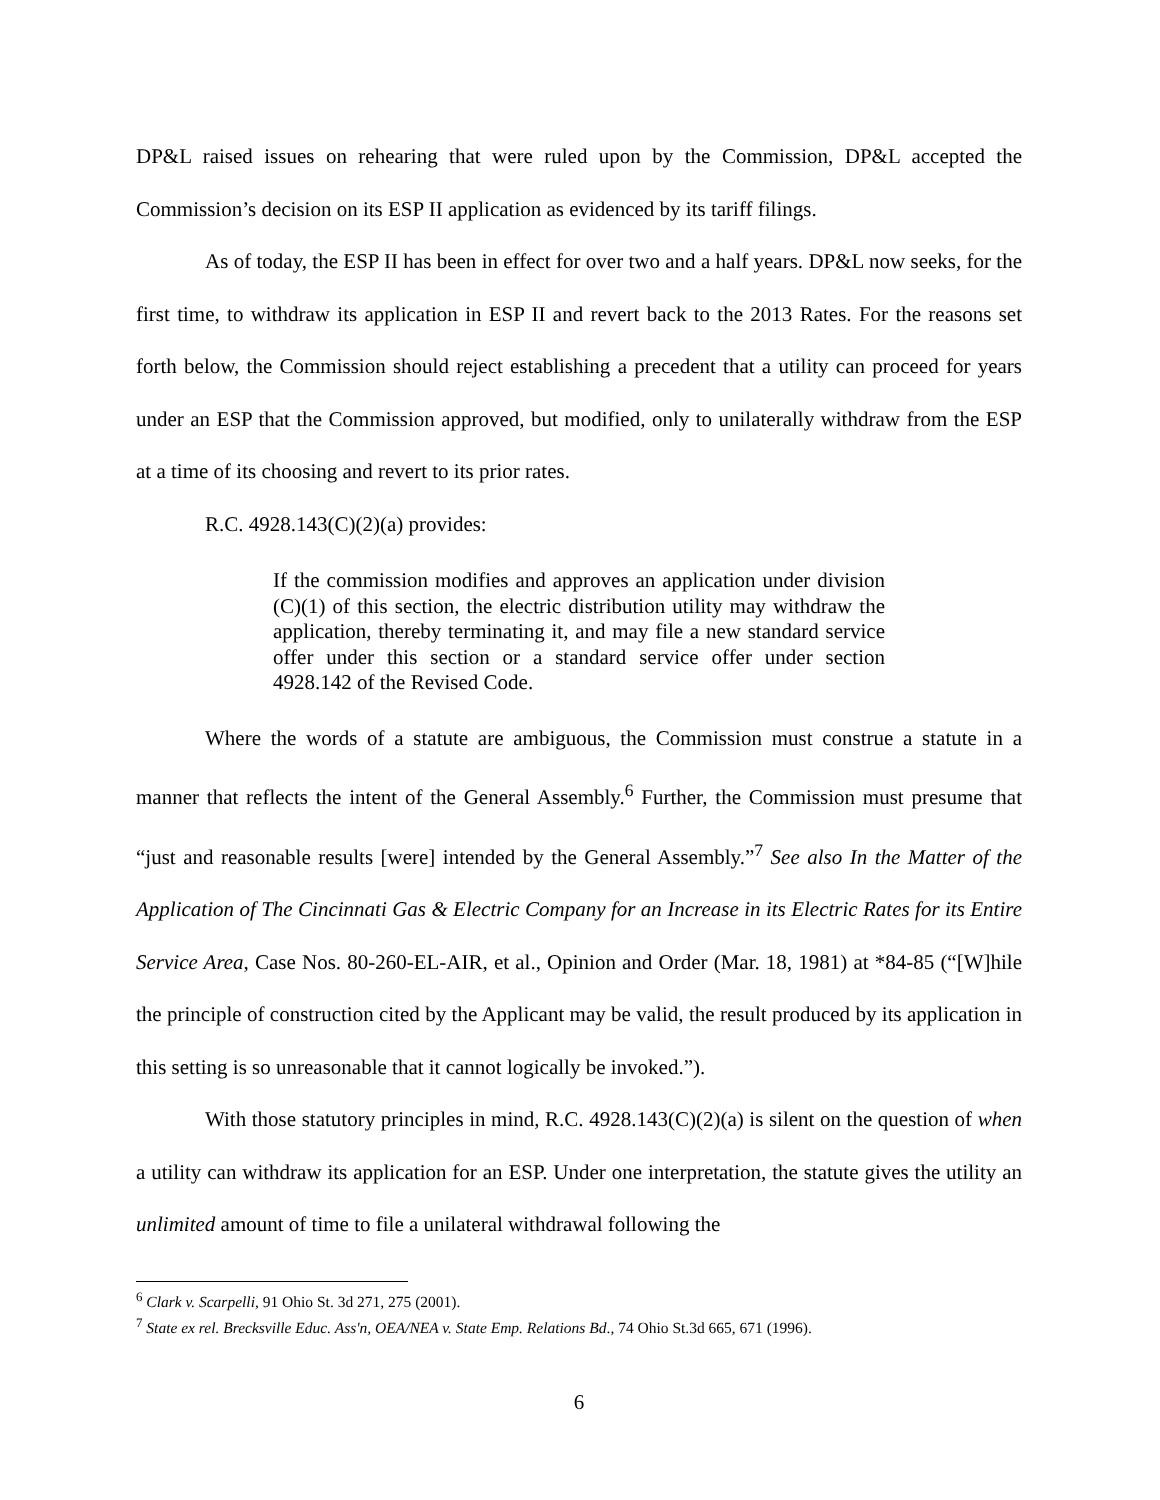DP&L raised issues on rehearing that were ruled upon by the Commission, DP&L accepted the Commission’s decision on its ESP II application as evidenced by its tariff filings.
As of today, the ESP II has been in effect for over two and a half years. DP&L now seeks, for the first time, to withdraw its application in ESP II and revert back to the 2013 Rates. For the reasons set forth below, the Commission should reject establishing a precedent that a utility can proceed for years under an ESP that the Commission approved, but modified, only to unilaterally withdraw from the ESP at a time of its choosing and revert to its prior rates.
R.C. 4928.143(C)(2)(a) provides:
If the commission modifies and approves an application under division (C)(1) of this section, the electric distribution utility may withdraw the application, thereby terminating it, and may file a new standard service offer under this section or a standard service offer under section 4928.142 of the Revised Code.
Where the words of a statute are ambiguous, the Commission must construe a statute in a manner that reflects the intent of the General Assembly.<sup>6</sup> Further, the Commission must presume that “just and reasonable results [were] intended by the General Assembly.”<sup>7</sup> See also In the Matter of the Application of The Cincinnati Gas & Electric Company for an Increase in its Electric Rates for its Entire Service Area, Case Nos. 80-260-EL-AIR, et al., Opinion and Order (Mar. 18, 1981) at *84-85 (“[W]hile the principle of construction cited by the Applicant may be valid, the result produced by its application in this setting is so unreasonable that it cannot logically be invoked.”).
With those statutory principles in mind, R.C. 4928.143(C)(2)(a) is silent on the question of when a utility can withdraw its application for an ESP. Under one interpretation, the statute gives the utility an unlimited amount of time to file a unilateral withdrawal following the
<sup>6</sup> Clark v. Scarpelli, 91 Ohio St. 3d 271, 275 (2001).
<sup>7</sup> State ex rel. Brecksville Educ. Ass'n, OEA/NEA v. State Emp. Relations Bd., 74 Ohio St.3d 665, 671 (1996).
6